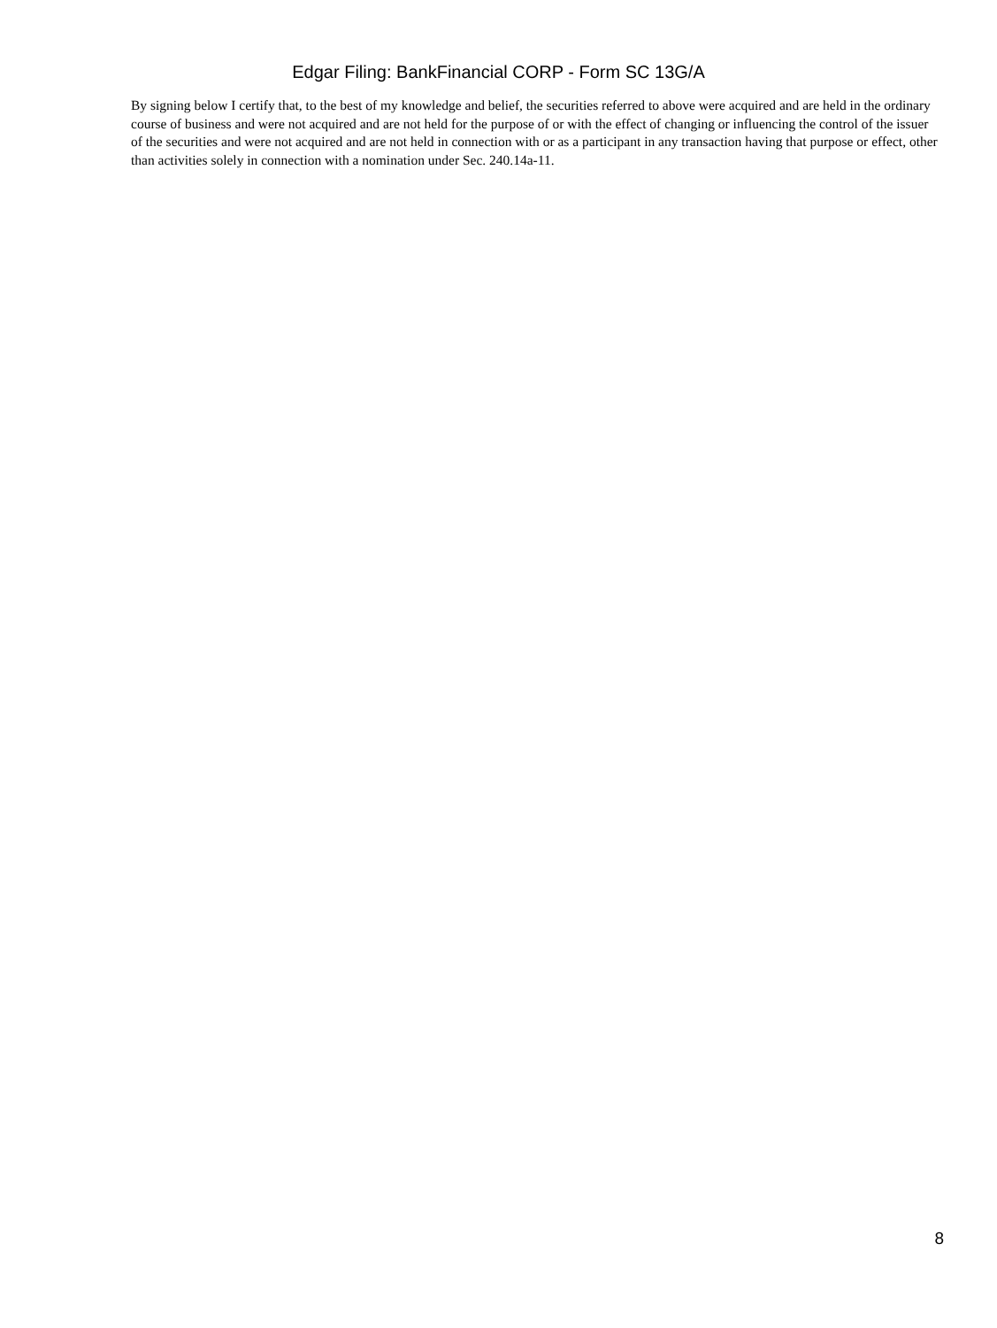Edgar Filing: BankFinancial CORP - Form SC 13G/A
By signing below I certify that, to the best of my knowledge and belief, the securities referred to above were acquired and are held in the ordinary course of business and were not acquired and are not held for the purpose of or with the effect of changing or influencing the control of the issuer of the securities and were not acquired and are not held in connection with or as a participant in any transaction having that purpose or effect, other than activities solely in connection with a nomination under Sec. 240.14a-11.
8